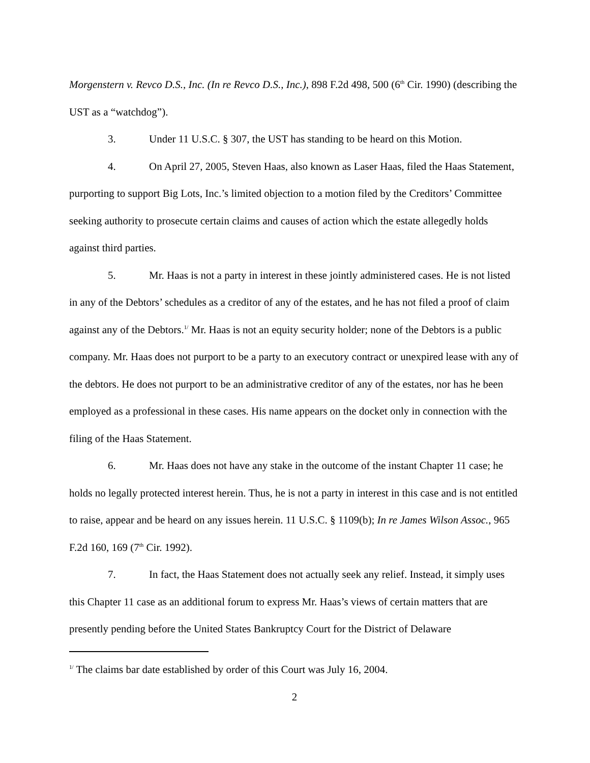Morgenstern v. Revco D.S., Inc. (In re Revco D.S., Inc.), 898 F.2d 498, 500 (6<sup>th</sup> Cir. 1990) (describing the UST as a “watchdog”).
3. Under 11 U.S.C. § 307, the UST has standing to be heard on this Motion.
4. On April 27, 2005, Steven Haas, also known as Laser Haas, filed the Haas Statement, purporting to support Big Lots, Inc.’s limited objection to a motion filed by the Creditors’ Committee seeking authority to prosecute certain claims and causes of action which the estate allegedly holds against third parties.
5. Mr. Haas is not a party in interest in these jointly administered cases. He is not listed in any of the Debtors’ schedules as a creditor of any of the estates, and he has not filed a proof of claim against any of the Debtors.<sup>1/</sup> Mr. Haas is not an equity security holder; none of the Debtors is a public company. Mr. Haas does not purport to be a party to an executory contract or unexpired lease with any of the debtors. He does not purport to be an administrative creditor of any of the estates, nor has he been employed as a professional in these cases. His name appears on the docket only in connection with the filing of the Haas Statement.
6. Mr. Haas does not have any stake in the outcome of the instant Chapter 11 case; he holds no legally protected interest herein. Thus, he is not a party in interest in this case and is not entitled to raise, appear and be heard on any issues herein. 11 U.S.C. § 1109(b); In re James Wilson Assoc., 965 F.2d 160, 169 (7<sup>th</sup> Cir. 1992).
7. In fact, the Haas Statement does not actually seek any relief. Instead, it simply uses this Chapter 11 case as an additional forum to express Mr. Haas’s views of certain matters that are presently pending before the United States Bankruptcy Court for the District of Delaware
<sup>1/</sup> The claims bar date established by order of this Court was July 16, 2004.
2